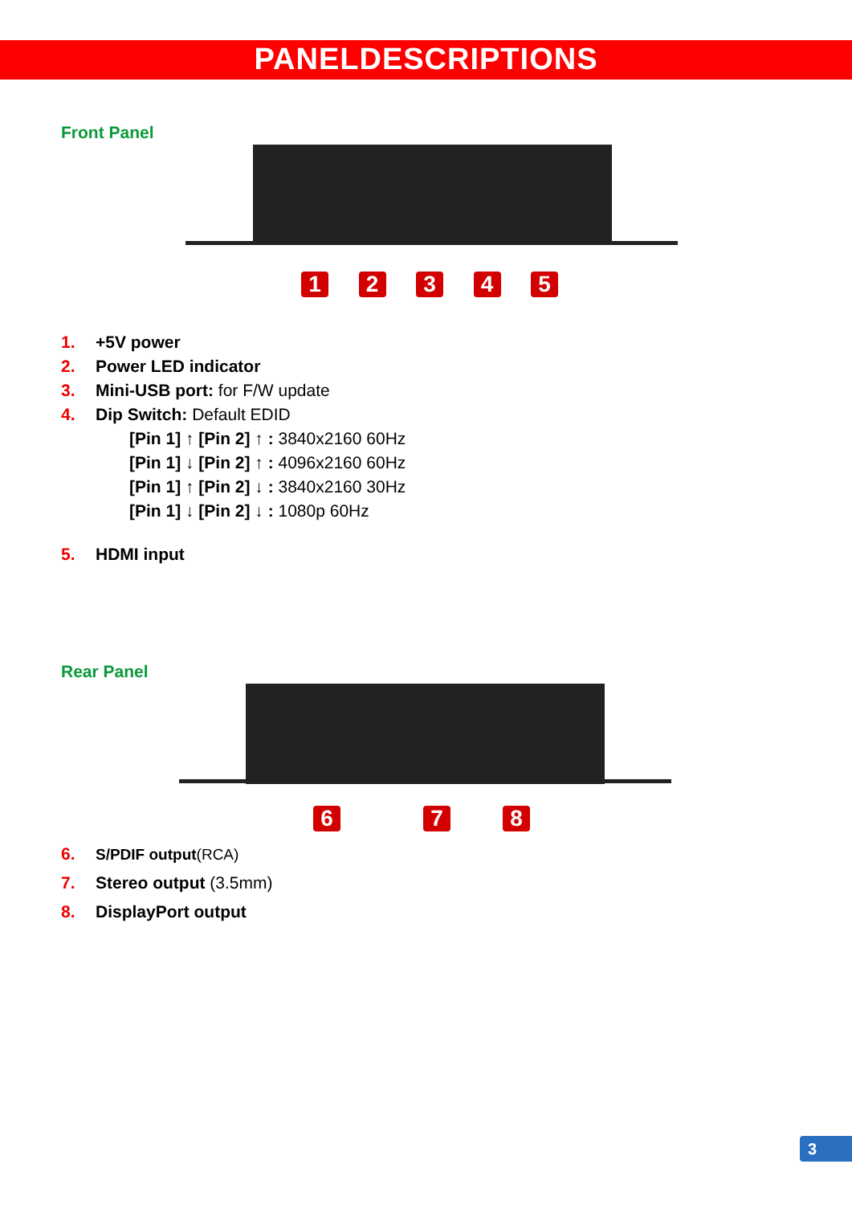PANELDESCRIPTIONS
Front Panel
12345
1. +5V power
2. Power LED indicator
3. Mini-USB port: for F/W update
4. Dip Switch: Default EDID
[Pin 1] ↑ [Pin 2] ↑ : 3840x2160 60Hz
[Pin 1] ↓ [Pin 2] ↑ : 4096x2160 60Hz
[Pin 1] ↑ [Pin 2] ↓ : 3840x2160 30Hz
[Pin 1] ↓ [Pin 2] ↓ : 1080p 60Hz
5. HDMI input
Rear Panel
6 7 8
6. S/PDIF output(RCA)
7. Stereo output (3.5mm)
8. DisplayPort output
3